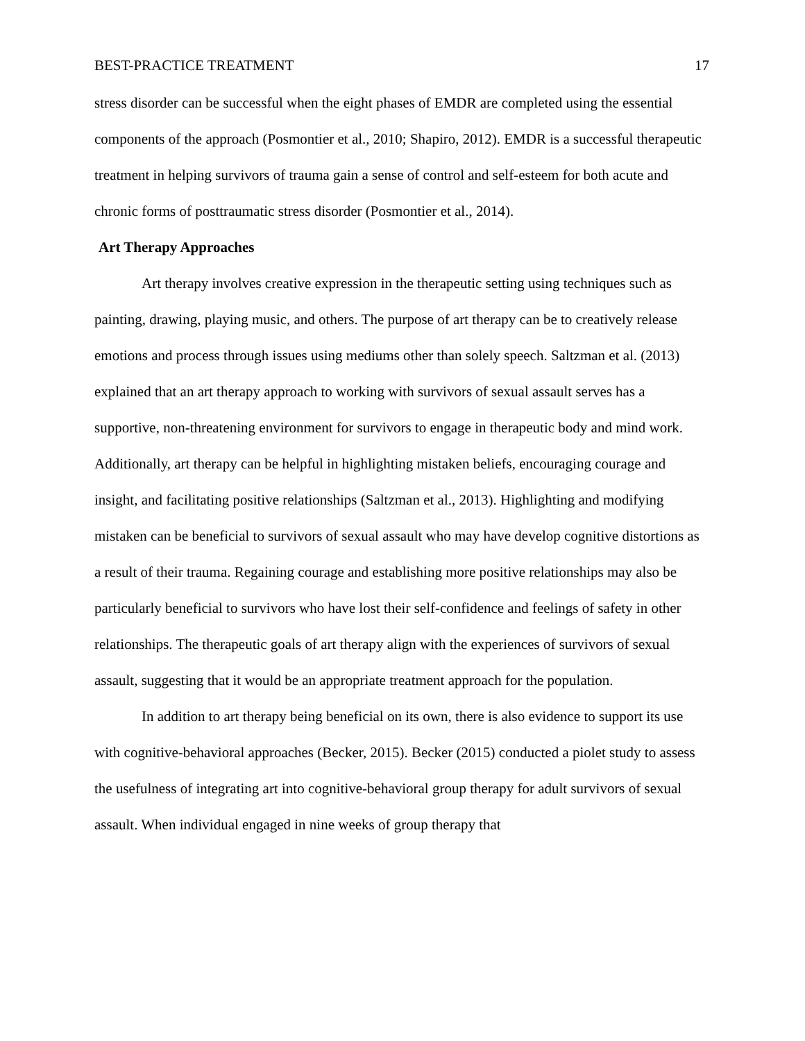BEST-PRACTICE TREATMENT 17
stress disorder can be successful when the eight phases of EMDR are completed using the essential components of the approach (Posmontier et al., 2010; Shapiro, 2012). EMDR is a successful therapeutic treatment in helping survivors of trauma gain a sense of control and self-esteem for both acute and chronic forms of posttraumatic stress disorder (Posmontier et al., 2014).
Art Therapy Approaches
Art therapy involves creative expression in the therapeutic setting using techniques such as painting, drawing, playing music, and others. The purpose of art therapy can be to creatively release emotions and process through issues using mediums other than solely speech. Saltzman et al. (2013) explained that an art therapy approach to working with survivors of sexual assault serves has a supportive, non-threatening environment for survivors to engage in therapeutic body and mind work. Additionally, art therapy can be helpful in highlighting mistaken beliefs, encouraging courage and insight, and facilitating positive relationships (Saltzman et al., 2013). Highlighting and modifying mistaken can be beneficial to survivors of sexual assault who may have develop cognitive distortions as a result of their trauma. Regaining courage and establishing more positive relationships may also be particularly beneficial to survivors who have lost their self-confidence and feelings of safety in other relationships. The therapeutic goals of art therapy align with the experiences of survivors of sexual assault, suggesting that it would be an appropriate treatment approach for the population.
In addition to art therapy being beneficial on its own, there is also evidence to support its use with cognitive-behavioral approaches (Becker, 2015). Becker (2015) conducted a piolet study to assess the usefulness of integrating art into cognitive-behavioral group therapy for adult survivors of sexual assault. When individual engaged in nine weeks of group therapy that